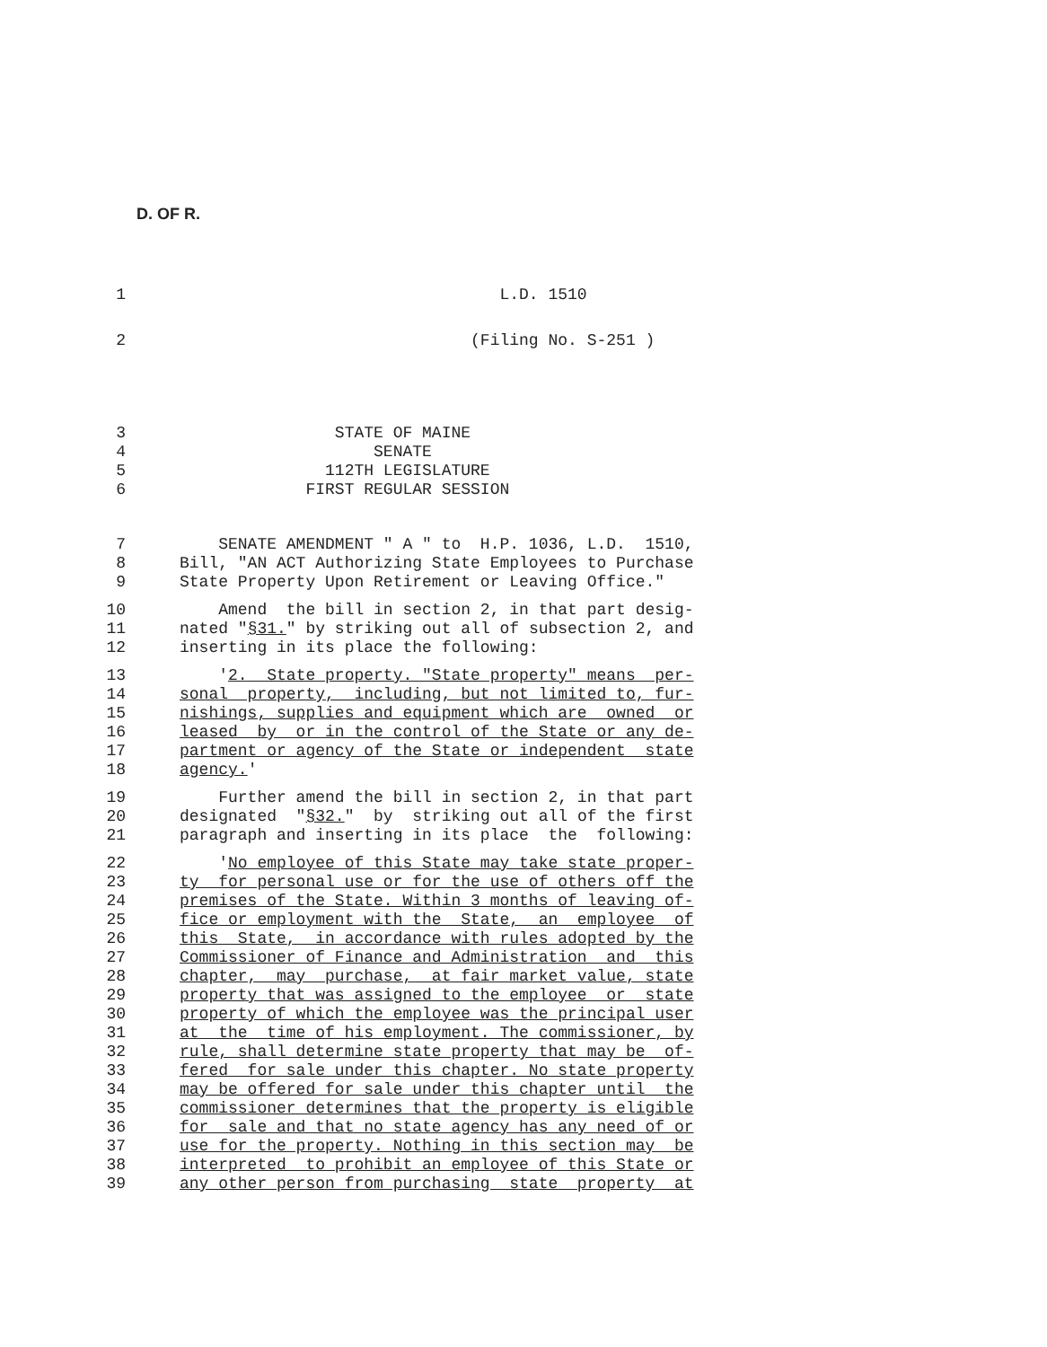D. OF R.
1 L.D. 1510
2 (Filing No. S-251 )
3 STATE OF MAINE
4 SENATE
5 112TH LEGISLATURE
6 FIRST REGULAR SESSION
7 SENATE AMENDMENT " A " to H.P. 1036, L.D. 1510,
8 Bill, "AN ACT Authorizing State Employees to Purchase
9 State Property Upon Retirement or Leaving Office."
10 Amend the bill in section 2, in that part desig-
11 nated "§31." by striking out all of subsection 2, and
12 inserting in its place the following:
13 '2. State property. "State property" means per-
14 sonal property, including, but not limited to, fur-
15 nishings, supplies and equipment which are owned or
16 leased by or in the control of the State or any de-
17 partment or agency of the State or independent state
18 agency.'
19 Further amend the bill in section 2, in that part
20 designated "§32." by striking out all of the first
21 paragraph and inserting in its place the following:
22 'No employee of this State may take state proper-
23 ty for personal use or for the use of others off the
24 premises of the State. Within 3 months of leaving of-
25 fice or employment with the State, an employee of
26 this State, in accordance with rules adopted by the
27 Commissioner of Finance and Administration and this
28 chapter, may purchase, at fair market value, state
29 property that was assigned to the employee or state
30 property of which the employee was the principal user
31 at the time of his employment. The commissioner, by
32 rule, shall determine state property that may be of-
33 fered for sale under this chapter. No state property
34 may be offered for sale under this chapter until the
35 commissioner determines that the property is eligible
36 for sale and that no state agency has any need of or
37 use for the property. Nothing in this section may be
38 interpreted to prohibit an employee of this State or
39 any other person from purchasing state property at